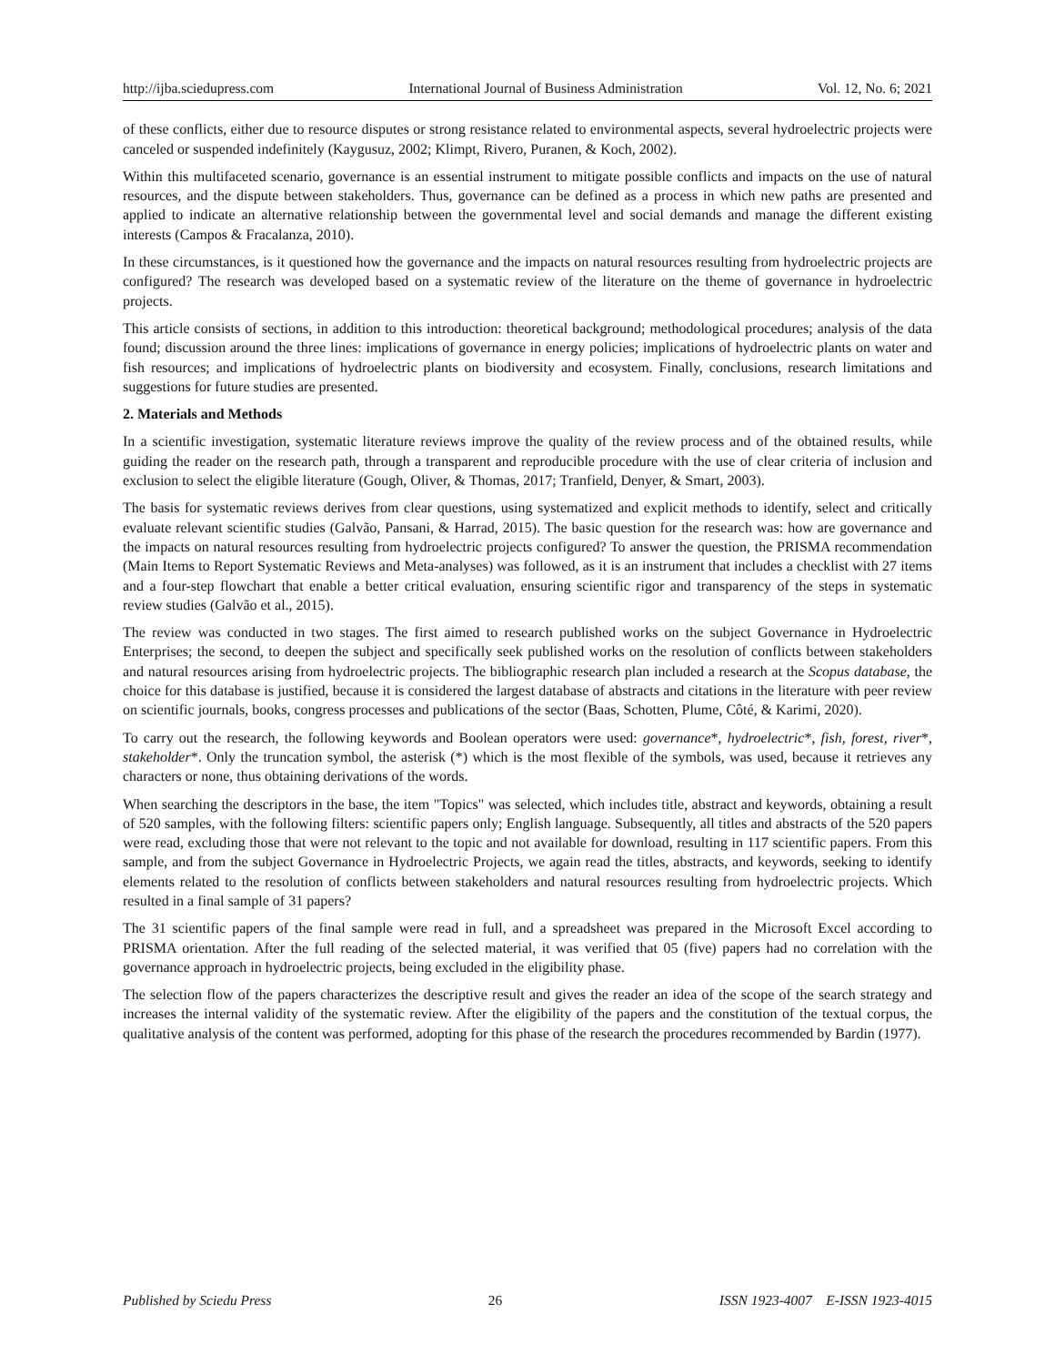http://ijba.sciedupress.com International Journal of Business Administration Vol. 12, No. 6; 2021
of these conflicts, either due to resource disputes or strong resistance related to environmental aspects, several hydroelectric projects were canceled or suspended indefinitely (Kaygusuz, 2002; Klimpt, Rivero, Puranen, & Koch, 2002).
Within this multifaceted scenario, governance is an essential instrument to mitigate possible conflicts and impacts on the use of natural resources, and the dispute between stakeholders. Thus, governance can be defined as a process in which new paths are presented and applied to indicate an alternative relationship between the governmental level and social demands and manage the different existing interests (Campos & Fracalanza, 2010).
In these circumstances, is it questioned how the governance and the impacts on natural resources resulting from hydroelectric projects are configured? The research was developed based on a systematic review of the literature on the theme of governance in hydroelectric projects.
This article consists of sections, in addition to this introduction: theoretical background; methodological procedures; analysis of the data found; discussion around the three lines: implications of governance in energy policies; implications of hydroelectric plants on water and fish resources; and implications of hydroelectric plants on biodiversity and ecosystem. Finally, conclusions, research limitations and suggestions for future studies are presented.
2. Materials and Methods
In a scientific investigation, systematic literature reviews improve the quality of the review process and of the obtained results, while guiding the reader on the research path, through a transparent and reproducible procedure with the use of clear criteria of inclusion and exclusion to select the eligible literature (Gough, Oliver, & Thomas, 2017; Tranfield, Denyer, & Smart, 2003).
The basis for systematic reviews derives from clear questions, using systematized and explicit methods to identify, select and critically evaluate relevant scientific studies (Galvão, Pansani, & Harrad, 2015). The basic question for the research was: how are governance and the impacts on natural resources resulting from hydroelectric projects configured? To answer the question, the PRISMA recommendation (Main Items to Report Systematic Reviews and Meta-analyses) was followed, as it is an instrument that includes a checklist with 27 items and a four-step flowchart that enable a better critical evaluation, ensuring scientific rigor and transparency of the steps in systematic review studies (Galvão et al., 2015).
The review was conducted in two stages. The first aimed to research published works on the subject Governance in Hydroelectric Enterprises; the second, to deepen the subject and specifically seek published works on the resolution of conflicts between stakeholders and natural resources arising from hydroelectric projects. The bibliographic research plan included a research at the Scopus database, the choice for this database is justified, because it is considered the largest database of abstracts and citations in the literature with peer review on scientific journals, books, congress processes and publications of the sector (Baas, Schotten, Plume, Côté, & Karimi, 2020).
To carry out the research, the following keywords and Boolean operators were used: governance*, hydroelectric*, fish, forest, river*, stakeholder*. Only the truncation symbol, the asterisk (*) which is the most flexible of the symbols, was used, because it retrieves any characters or none, thus obtaining derivations of the words.
When searching the descriptors in the base, the item "Topics" was selected, which includes title, abstract and keywords, obtaining a result of 520 samples, with the following filters: scientific papers only; English language. Subsequently, all titles and abstracts of the 520 papers were read, excluding those that were not relevant to the topic and not available for download, resulting in 117 scientific papers. From this sample, and from the subject Governance in Hydroelectric Projects, we again read the titles, abstracts, and keywords, seeking to identify elements related to the resolution of conflicts between stakeholders and natural resources resulting from hydroelectric projects. Which resulted in a final sample of 31 papers?
The 31 scientific papers of the final sample were read in full, and a spreadsheet was prepared in the Microsoft Excel according to PRISMA orientation. After the full reading of the selected material, it was verified that 05 (five) papers had no correlation with the governance approach in hydroelectric projects, being excluded in the eligibility phase.
The selection flow of the papers characterizes the descriptive result and gives the reader an idea of the scope of the search strategy and increases the internal validity of the systematic review. After the eligibility of the papers and the constitution of the textual corpus, the qualitative analysis of the content was performed, adopting for this phase of the research the procedures recommended by Bardin (1977).
Published by Sciedu Press 26 ISSN 1923-4007 E-ISSN 1923-4015